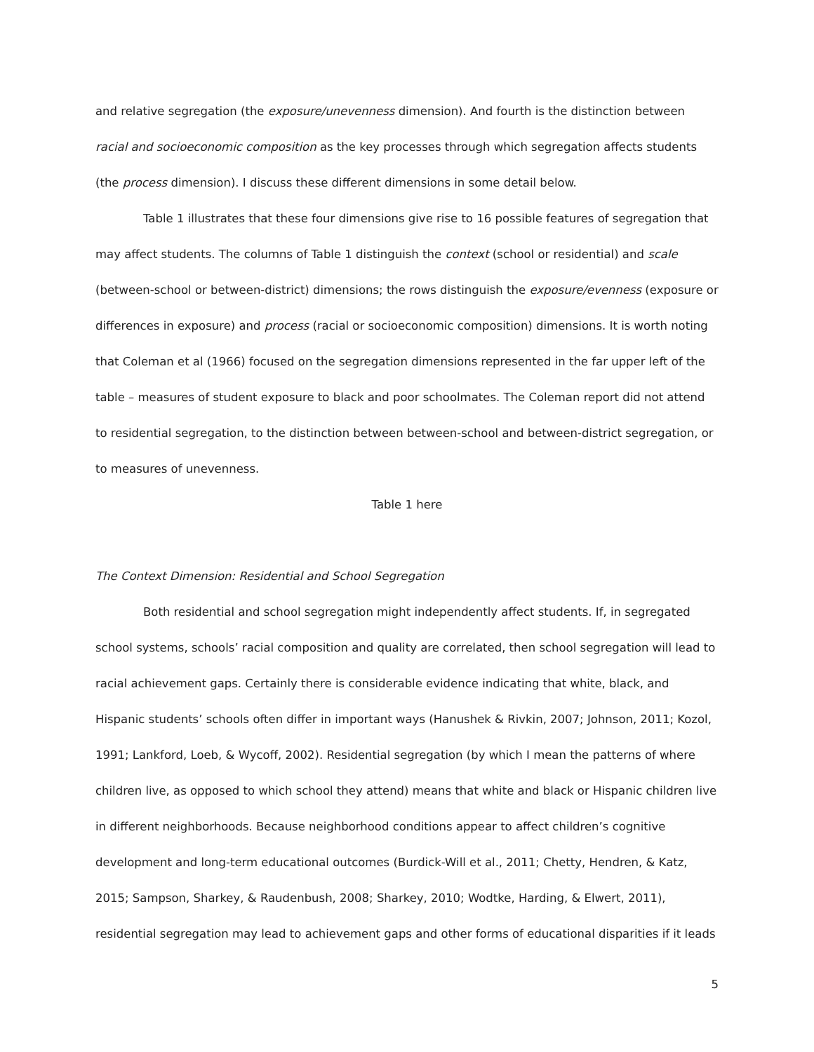and relative segregation (the exposure/unevenness dimension). And fourth is the distinction between racial and socioeconomic composition as the key processes through which segregation affects students (the process dimension). I discuss these different dimensions in some detail below.
Table 1 illustrates that these four dimensions give rise to 16 possible features of segregation that may affect students. The columns of Table 1 distinguish the context (school or residential) and scale (between-school or between-district) dimensions; the rows distinguish the exposure/evenness (exposure or differences in exposure) and process (racial or socioeconomic composition) dimensions. It is worth noting that Coleman et al (1966) focused on the segregation dimensions represented in the far upper left of the table – measures of student exposure to black and poor schoolmates. The Coleman report did not attend to residential segregation, to the distinction between between-school and between-district segregation, or to measures of unevenness.
Table 1 here
The Context Dimension: Residential and School Segregation
Both residential and school segregation might independently affect students. If, in segregated school systems, schools’ racial composition and quality are correlated, then school segregation will lead to racial achievement gaps. Certainly there is considerable evidence indicating that white, black, and Hispanic students’ schools often differ in important ways (Hanushek & Rivkin, 2007; Johnson, 2011; Kozol, 1991; Lankford, Loeb, & Wycoff, 2002). Residential segregation (by which I mean the patterns of where children live, as opposed to which school they attend) means that white and black or Hispanic children live in different neighborhoods. Because neighborhood conditions appear to affect children’s cognitive development and long-term educational outcomes (Burdick-Will et al., 2011; Chetty, Hendren, & Katz, 2015; Sampson, Sharkey, & Raudenbush, 2008; Sharkey, 2010; Wodtke, Harding, & Elwert, 2011), residential segregation may lead to achievement gaps and other forms of educational disparities if it leads
5